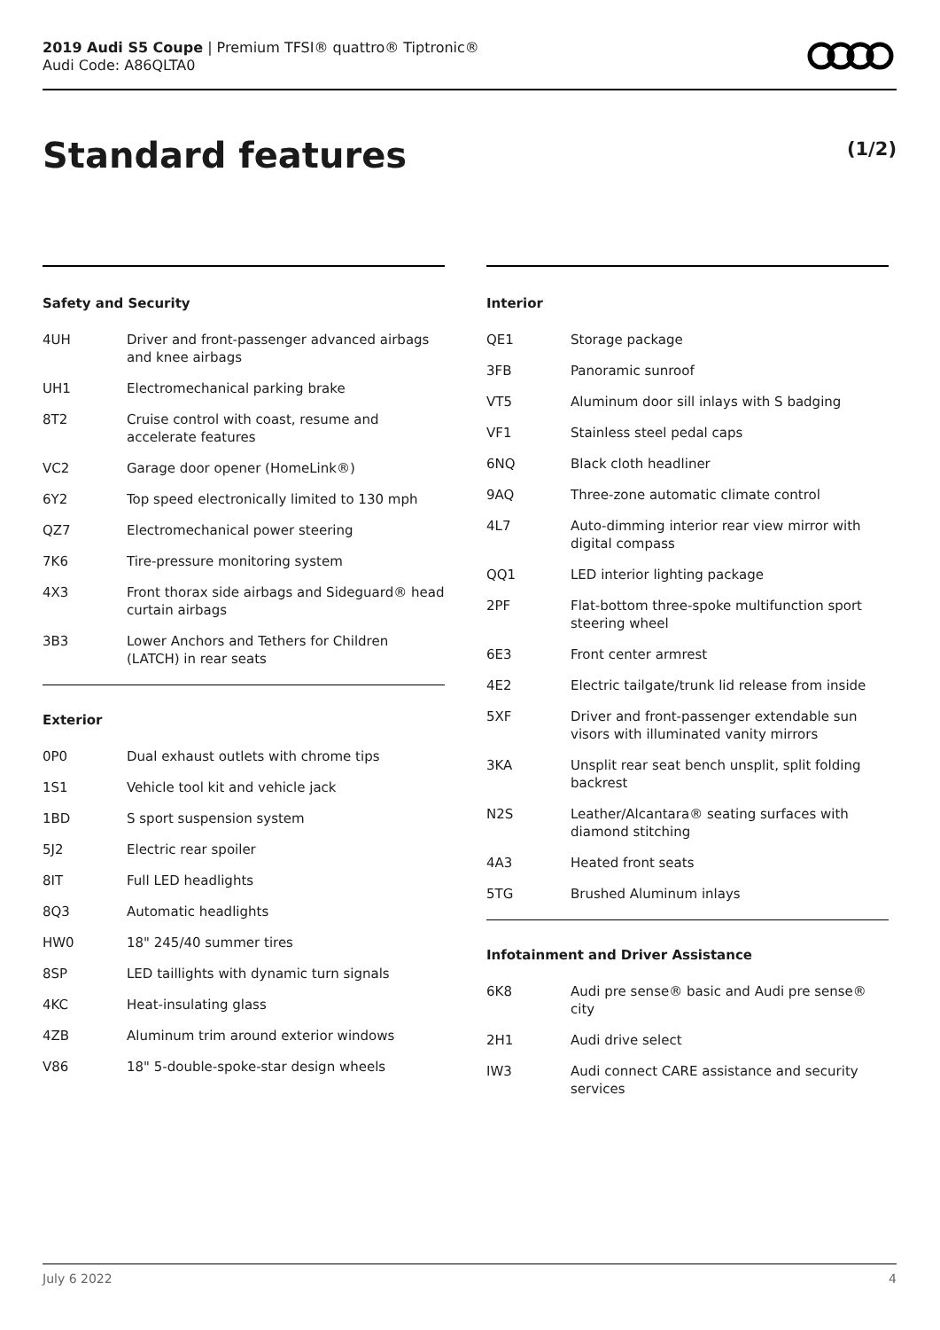2019 Audi S5 Coupe | Premium TFSI® quattro® Tiptronic®
Audi Code: A86QLTA0
Standard features (1/2)
Safety and Security
| 4UH | Driver and front-passenger advanced airbags and knee airbags |
| UH1 | Electromechanical parking brake |
| 8T2 | Cruise control with coast, resume and accelerate features |
| VC2 | Garage door opener (HomeLink®) |
| 6Y2 | Top speed electronically limited to 130 mph |
| QZ7 | Electromechanical power steering |
| 7K6 | Tire-pressure monitoring system |
| 4X3 | Front thorax side airbags and Sideguard® head curtain airbags |
| 3B3 | Lower Anchors and Tethers for Children (LATCH) in rear seats |
Exterior
| 0P0 | Dual exhaust outlets with chrome tips |
| 1S1 | Vehicle tool kit and vehicle jack |
| 1BD | S sport suspension system |
| 5J2 | Electric rear spoiler |
| 8IT | Full LED headlights |
| 8Q3 | Automatic headlights |
| HW0 | 18" 245/40 summer tires |
| 8SP | LED taillights with dynamic turn signals |
| 4KC | Heat-insulating glass |
| 4ZB | Aluminum trim around exterior windows |
| V86 | 18" 5-double-spoke-star design wheels |
Interior
| QE1 | Storage package |
| 3FB | Panoramic sunroof |
| VT5 | Aluminum door sill inlays with S badging |
| VF1 | Stainless steel pedal caps |
| 6NQ | Black cloth headliner |
| 9AQ | Three-zone automatic climate control |
| 4L7 | Auto-dimming interior rear view mirror with digital compass |
| QQ1 | LED interior lighting package |
| 2PF | Flat-bottom three-spoke multifunction sport steering wheel |
| 6E3 | Front center armrest |
| 4E2 | Electric tailgate/trunk lid release from inside |
| 5XF | Driver and front-passenger extendable sun visors with illuminated vanity mirrors |
| 3KA | Unsplit rear seat bench unsplit, split folding backrest |
| N2S | Leather/Alcantara® seating surfaces with diamond stitching |
| 4A3 | Heated front seats |
| 5TG | Brushed Aluminum inlays |
Infotainment and Driver Assistance
| 6K8 | Audi pre sense® basic and Audi pre sense® city |
| 2H1 | Audi drive select |
| IW3 | Audi connect CARE assistance and security services |
July 6 2022 4